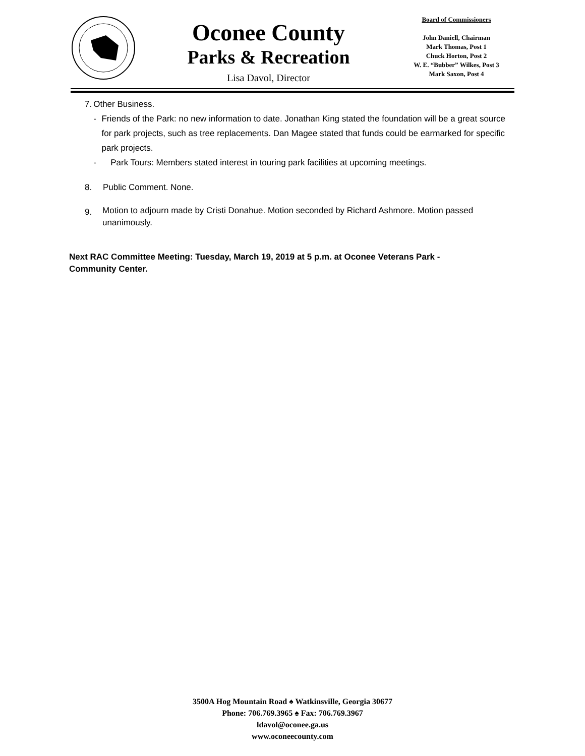Oconee County
Parks & Recreation
Lisa Davol, Director
Board of Commissioners
John Daniell, Chairman
Mark Thomas, Post 1
Chuck Horton, Post 2
W. E. “Bubber” Wilkes, Post 3
Mark Saxon, Post 4
7. Other Business.
- Friends of the Park: no new information to date. Jonathan King stated the foundation will be a great source for park projects, such as tree replacements. Dan Magee stated that funds could be earmarked for specific park projects.
- Park Tours: Members stated interest in touring park facilities at upcoming meetings.
8. Public Comment. None.
9.
Motion to adjourn made by Cristi Donahue. Motion seconded by Richard Ashmore. Motion passed unanimously.
Next RAC Committee Meeting: Tuesday, March 19, 2019 at 5 p.m. at Oconee Veterans Park - Community Center.
3500A Hog Mountain Road ♠ Watkinsville, Georgia 30677
Phone: 706.769.3965 ♠ Fax: 706.769.3967
ldavol@oconee.ga.us
www.oconeecounty.com